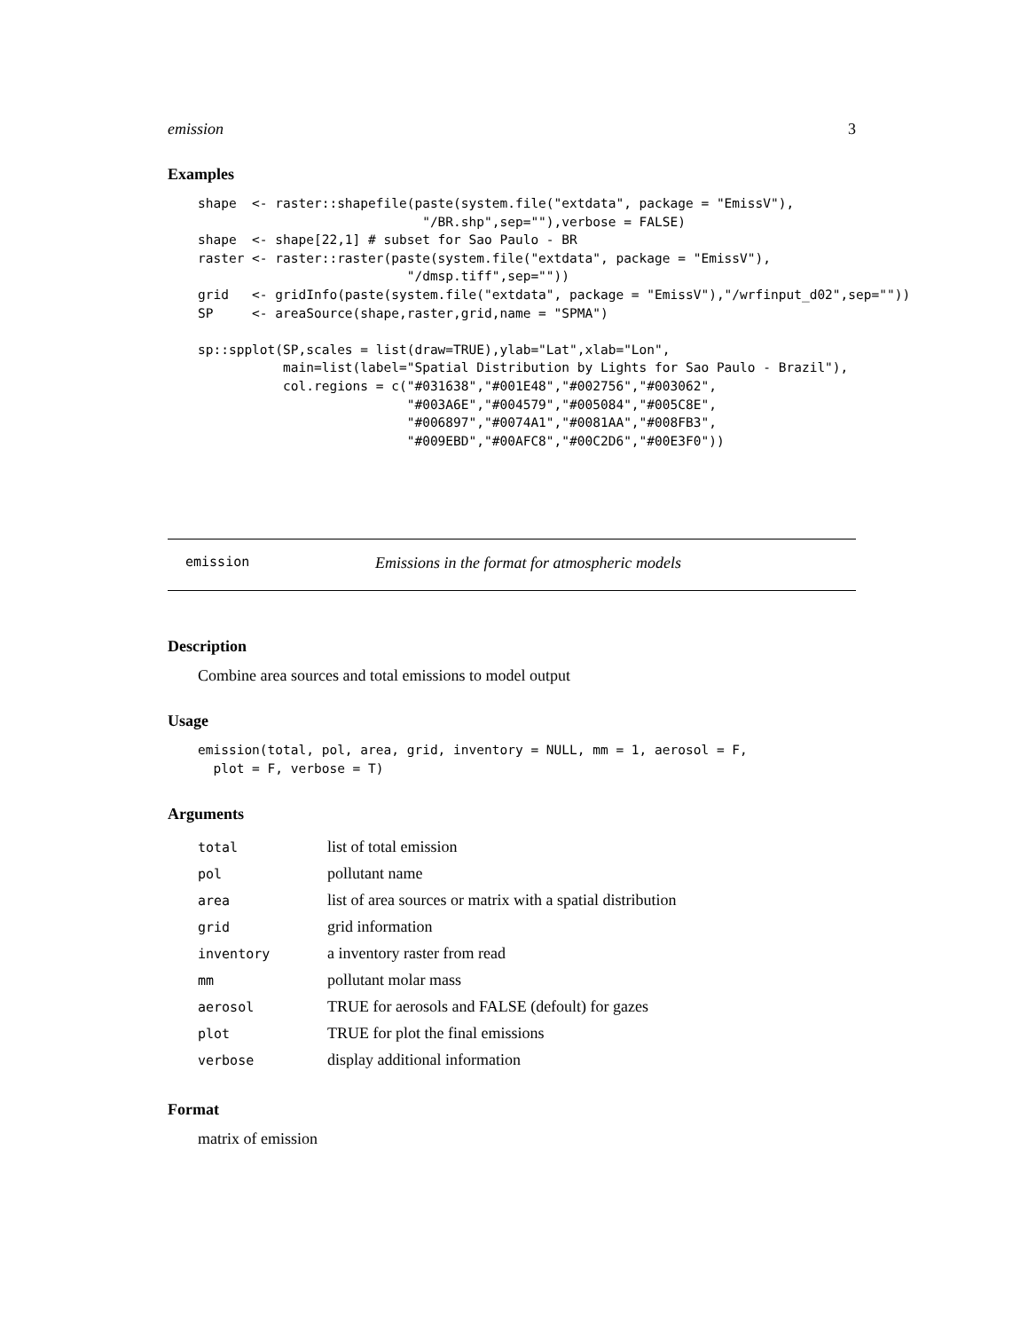emission 3
Examples
shape  <- raster::shapefile(paste(system.file("extdata", package = "EmissV"),
                             "/BR.shp",sep=""),verbose = FALSE)
shape  <- shape[22,1] # subset for Sao Paulo - BR
raster <- raster::raster(paste(system.file("extdata", package = "EmissV"),
                           "/dmsp.tiff",sep=""))
grid   <- gridInfo(paste(system.file("extdata", package = "EmissV"),"/wrfinput_d02",sep=""))
SP     <- areaSource(shape,raster,grid,name = "SPMA")

sp::spplot(SP,scales = list(draw=TRUE),ylab="Lat",xlab="Lon",
           main=list(label="Spatial Distribution by Lights for Sao Paulo - Brazil"),
           col.regions = c("#031638","#001E48","#002756","#003062",
                           "#003A6E","#004579","#005084","#005C8E",
                           "#006897","#0074A1","#0081AA","#008FB3",
                           "#009EBD","#00AFC8","#00C2D6","#00E3F0"))
emission Emissions in the format for atmospheric models
Description
Combine area sources and total emissions to model output
Usage
emission(total, pol, area, grid, inventory = NULL, mm = 1, aerosol = F,
  plot = F, verbose = T)
Arguments
| total | list of total emission |
| pol | pollutant name |
| area | list of area sources or matrix with a spatial distribution |
| grid | grid information |
| inventory | a inventory raster from read |
| mm | pollutant molar mass |
| aerosol | TRUE for aerosols and FALSE (defoult) for gazes |
| plot | TRUE for plot the final emissions |
| verbose | display additional information |
Format
matrix of emission